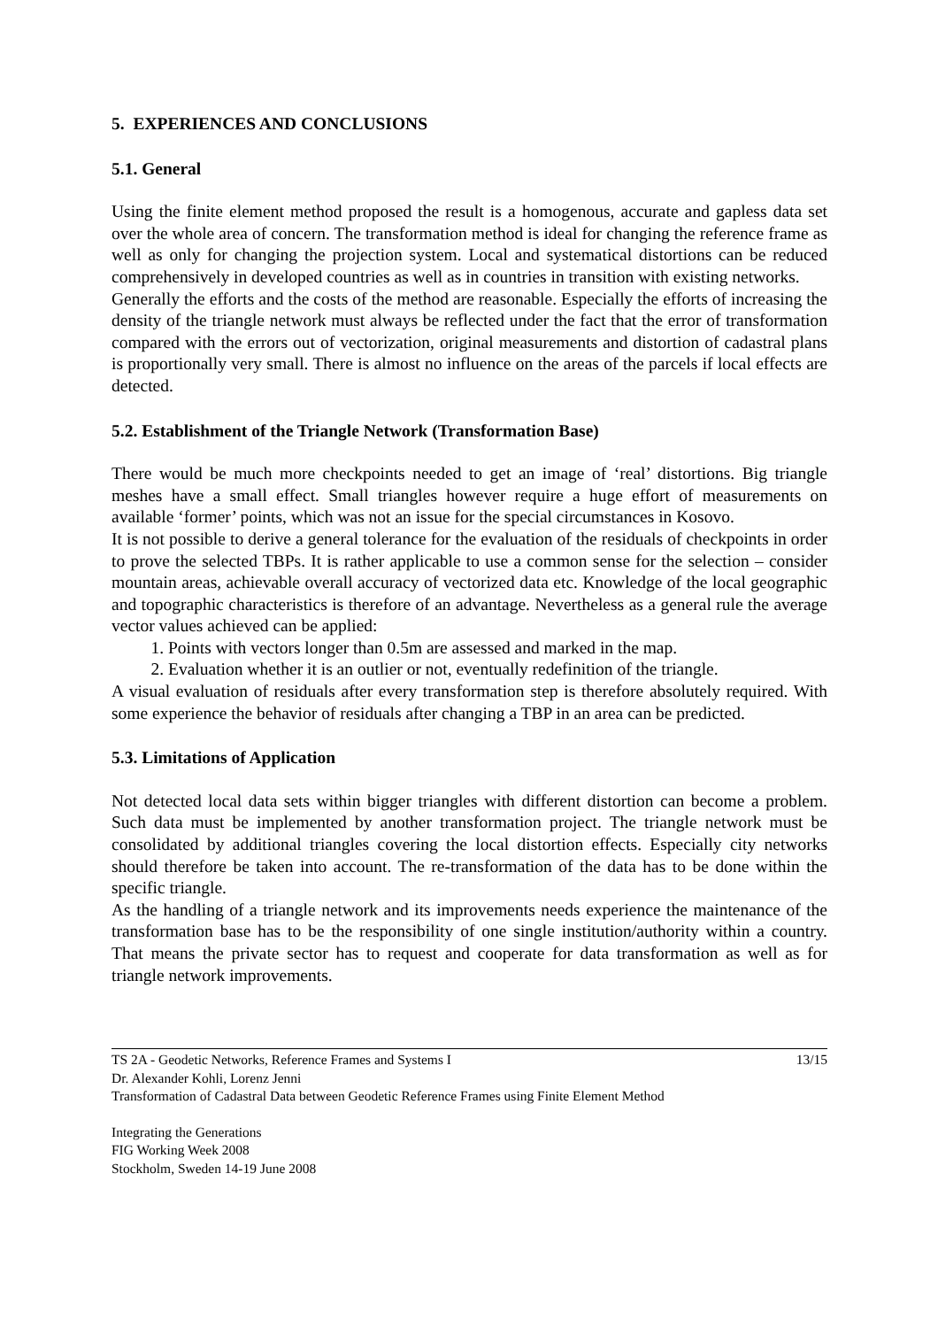5. EXPERIENCES AND CONCLUSIONS
5.1. General
Using the finite element method proposed the result is a homogenous, accurate and gapless data set over the whole area of concern. The transformation method is ideal for changing the reference frame as well as only for changing the projection system. Local and systematical distortions can be reduced comprehensively in developed countries as well as in countries in transition with existing networks.
Generally the efforts and the costs of the method are reasonable. Especially the efforts of increasing the density of the triangle network must always be reflected under the fact that the error of transformation compared with the errors out of vectorization, original measurements and distortion of cadastral plans is proportionally very small. There is almost no influence on the areas of the parcels if local effects are detected.
5.2. Establishment of the Triangle Network (Transformation Base)
There would be much more checkpoints needed to get an image of ‘real’ distortions. Big triangle meshes have a small effect. Small triangles however require a huge effort of measurements on available ‘former’ points, which was not an issue for the special circumstances in Kosovo.
It is not possible to derive a general tolerance for the evaluation of the residuals of checkpoints in order to prove the selected TBPs. It is rather applicable to use a common sense for the selection – consider mountain areas, achievable overall accuracy of vectorized data etc. Knowledge of the local geographic and topographic characteristics is therefore of an advantage. Nevertheless as a general rule the average vector values achieved can be applied:
1. Points with vectors longer than 0.5m are assessed and marked in the map.
2. Evaluation whether it is an outlier or not, eventually redefinition of the triangle.
A visual evaluation of residuals after every transformation step is therefore absolutely required. With some experience the behavior of residuals after changing a TBP in an area can be predicted.
5.3. Limitations of Application
Not detected local data sets within bigger triangles with different distortion can become a problem. Such data must be implemented by another transformation project. The triangle network must be consolidated by additional triangles covering the local distortion effects. Especially city networks should therefore be taken into account. The re-transformation of the data has to be done within the specific triangle.
As the handling of a triangle network and its improvements needs experience the maintenance of the transformation base has to be the responsibility of one single institution/authority within a country. That means the private sector has to request and cooperate for data transformation as well as for triangle network improvements.
TS 2A - Geodetic Networks, Reference Frames and Systems I 13/15
Dr. Alexander Kohli, Lorenz Jenni
Transformation of Cadastral Data between Geodetic Reference Frames using Finite Element Method
Integrating the Generations
FIG Working Week 2008
Stockholm, Sweden 14-19 June 2008